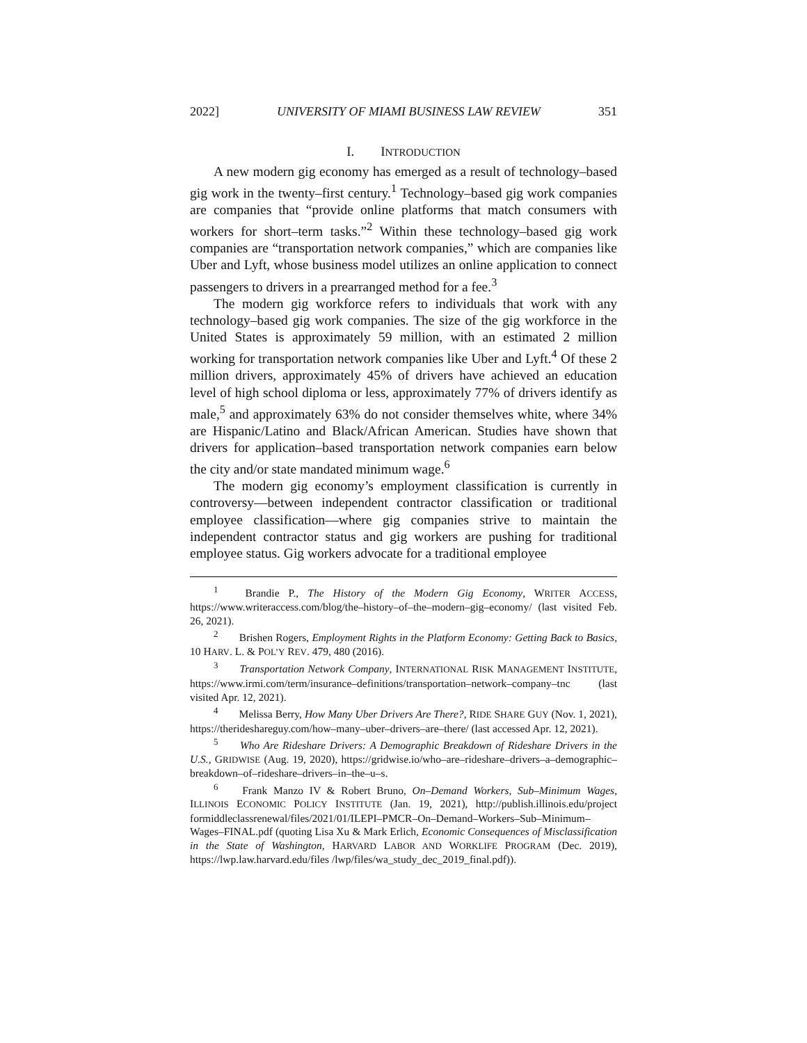2022] UNIVERSITY OF MIAMI BUSINESS LAW REVIEW 351
I. INTRODUCTION
A new modern gig economy has emerged as a result of technology–based gig work in the twenty–first century.<sup>1</sup> Technology–based gig work companies are companies that “provide online platforms that match consumers with workers for short–term tasks.”<sup>2</sup> Within these technology–based gig work companies are “transportation network companies,” which are companies like Uber and Lyft, whose business model utilizes an online application to connect passengers to drivers in a prearranged method for a fee.<sup>3</sup>
The modern gig workforce refers to individuals that work with any technology–based gig work companies. The size of the gig workforce in the United States is approximately 59 million, with an estimated 2 million working for transportation network companies like Uber and Lyft.<sup>4</sup> Of these 2 million drivers, approximately 45% of drivers have achieved an education level of high school diploma or less, approximately 77% of drivers identify as male,<sup>5</sup> and approximately 63% do not consider themselves white, where 34% are Hispanic/Latino and Black/African American. Studies have shown that drivers for application–based transportation network companies earn below the city and/or state mandated minimum wage.<sup>6</sup>
The modern gig economy’s employment classification is currently in controversy—between independent contractor classification or traditional employee classification—where gig companies strive to maintain the independent contractor status and gig workers are pushing for traditional employee status. Gig workers advocate for a traditional employee
<sup>1</sup> Brandie P., The History of the Modern Gig Economy, WRITER ACCESS, https://www.writeraccess.com/blog/the–history–of–the–modern–gig–economy/ (last visited Feb. 26, 2021).
<sup>2</sup> Brishen Rogers, Employment Rights in the Platform Economy: Getting Back to Basics, 10 HARV. L. & POL’Y REV. 479, 480 (2016).
<sup>3</sup> Transportation Network Company, INTERNATIONAL RISK MANAGEMENT INSTITUTE, https://www.irmi.com/term/insurance–definitions/transportation–network–company–tnc (last visited Apr. 12, 2021).
<sup>4</sup> Melissa Berry, How Many Uber Drivers Are There?, RIDE SHARE GUY (Nov. 1, 2021), https://therideshareguy.com/how–many–uber–drivers–are–there/ (last accessed Apr. 12, 2021).
<sup>5</sup> Who Are Rideshare Drivers: A Demographic Breakdown of Rideshare Drivers in the U.S., GRIDWISE (Aug. 19, 2020), https://gridwise.io/who–are–rideshare–drivers–a–demographic–breakdown–of–rideshare–drivers–in–the–u–s.
<sup>6</sup> Frank Manzo IV & Robert Bruno, On–Demand Workers, Sub–Minimum Wages, ILLINOIS ECONOMIC POLICY INSTITUTE (Jan. 19, 2021), http://publish.illinois.edu/project formiddleclassrenewal/files/2021/01/ILEPI–PMCR–On–Demand–Workers–Sub–Minimum–Wages–FINAL.pdf (quoting Lisa Xu & Mark Erlich, Economic Consequences of Misclassification in the State of Washington, HARVARD LABOR AND WORKLIFE PROGRAM (Dec. 2019), https://lwp.law.harvard.edu/files /lwp/files/wa_study_dec_2019_final.pdf)).